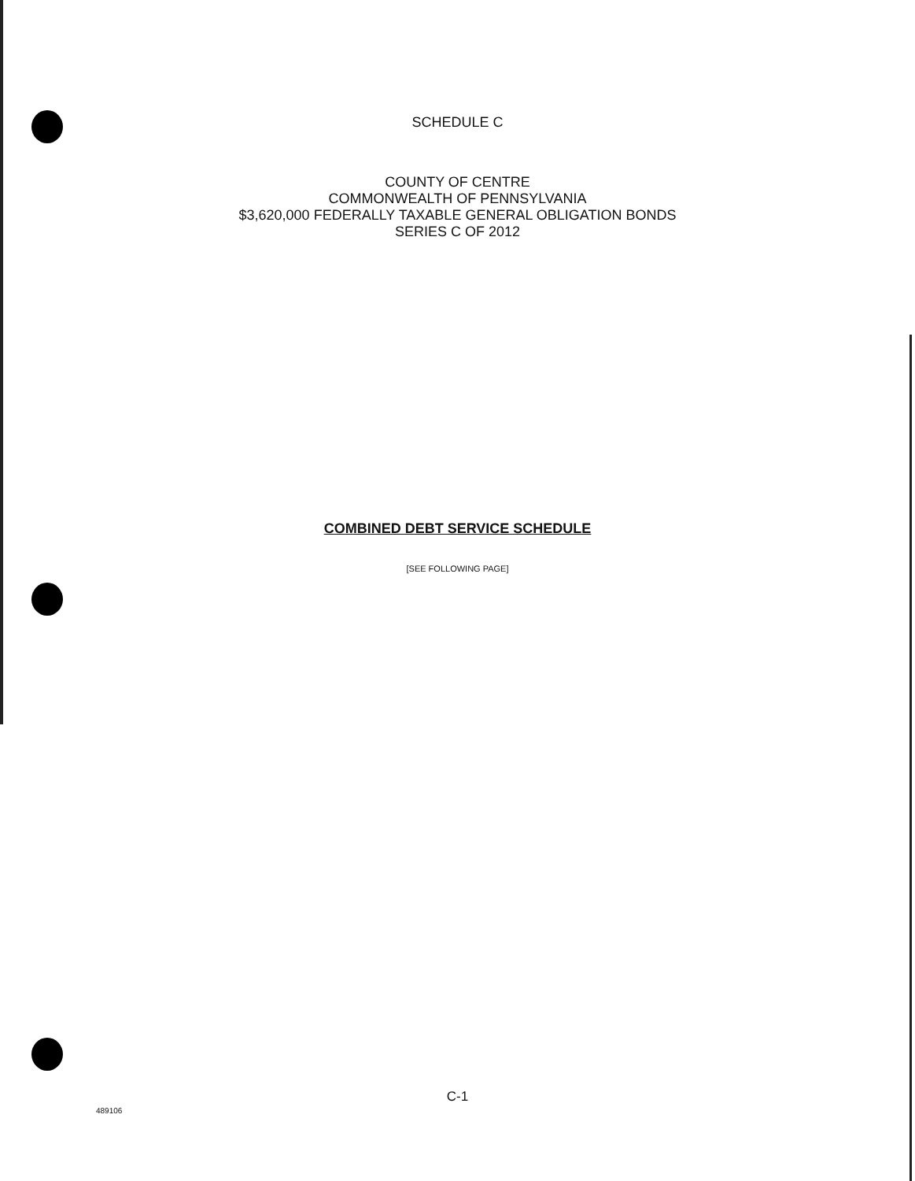SCHEDULE C
COUNTY OF CENTRE
COMMONWEALTH OF PENNSYLVANIA
$3,620,000 FEDERALLY TAXABLE GENERAL OBLIGATION BONDS
SERIES C OF 2012
COMBINED DEBT SERVICE SCHEDULE
[SEE FOLLOWING PAGE]
C-1
489106